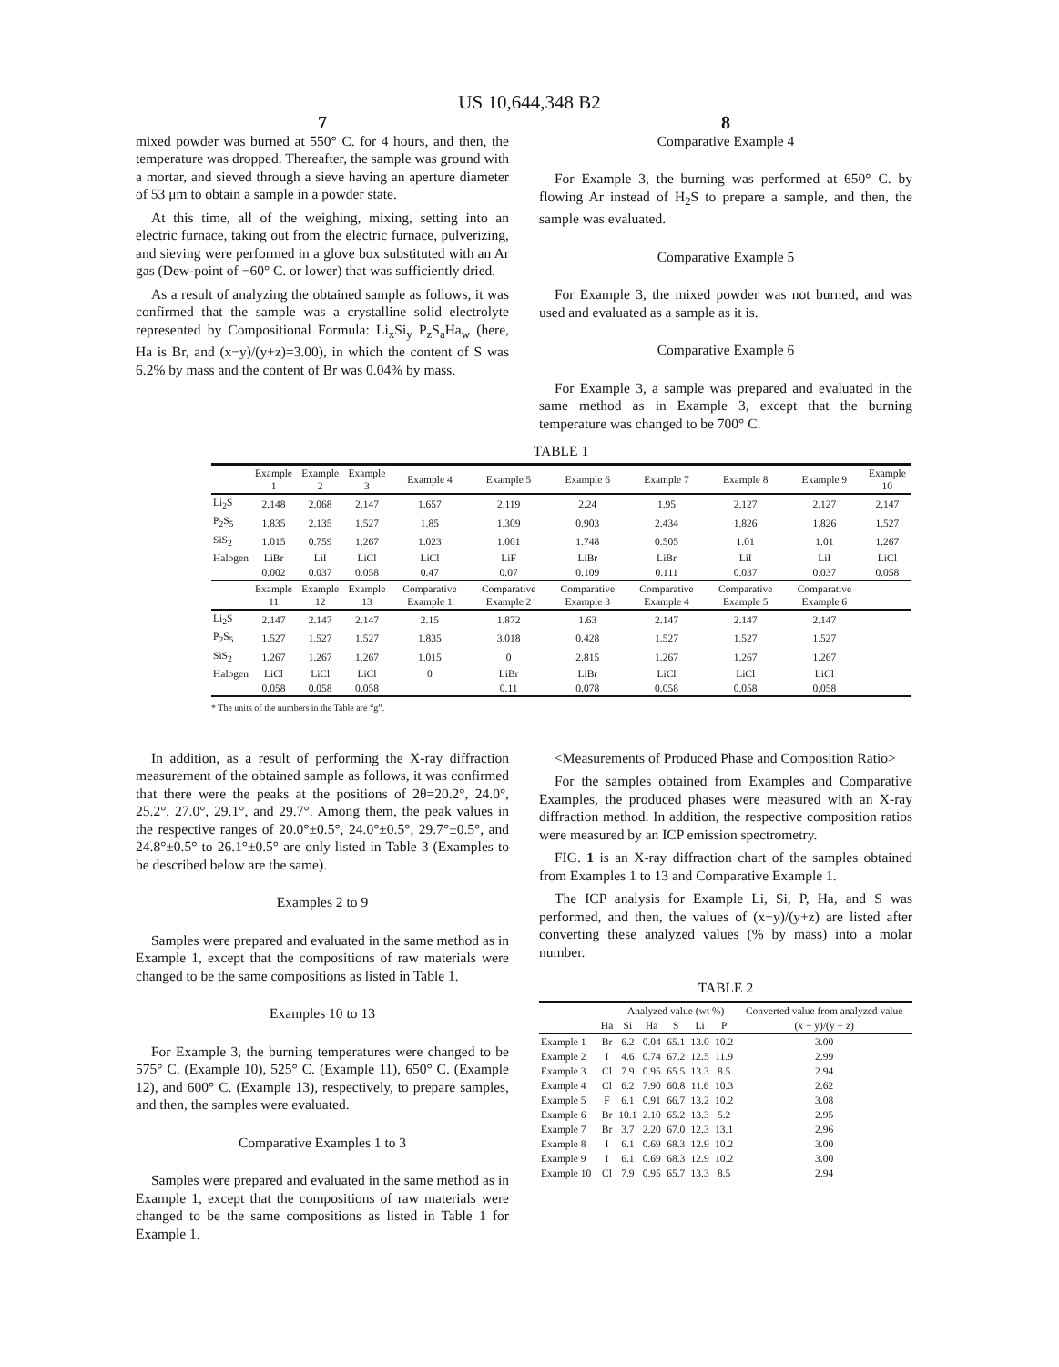US 10,644,348 B2
7
mixed powder was burned at 550° C. for 4 hours, and then, the temperature was dropped. Thereafter, the sample was ground with a mortar, and sieved through a sieve having an aperture diameter of 53 μm to obtain a sample in a powder state.
At this time, all of the weighing, mixing, setting into an electric furnace, taking out from the electric furnace, pulverizing, and sieving were performed in a glove box substituted with an Ar gas (Dew-point of −60° C. or lower) that was sufficiently dried.
As a result of analyzing the obtained sample as follows, it was confirmed that the sample was a crystalline solid electrolyte represented by Compositional Formula: Li<sub>x</sub>Si<sub>y</sub> P<sub>z</sub>S<sub>a</sub>Ha<sub>w</sub> (here, Ha is Br, and (x−y)/(y+z)=3.00), in which the content of S was 6.2% by mass and the content of Br was 0.04% by mass.
8
Comparative Example 4
For Example 3, the burning was performed at 650° C. by flowing Ar instead of H<sub>2</sub>S to prepare a sample, and then, the sample was evaluated.
Comparative Example 5
For Example 3, the mixed powder was not burned, and was used and evaluated as a sample as it is.
Comparative Example 6
For Example 3, a sample was prepared and evaluated in the same method as in Example 3, except that the burning temperature was changed to be 700° C.
TABLE 1
| | Example 1 | Example 2 | Example 3 | Example 4 | Example 5 | Example 6 | Example 7 | Example 8 | Example 9 | Example 10 |
| --- | --- | --- | --- | --- | --- | --- | --- | --- | --- | --- |
| Li<sub>2</sub>S | 2.148 | 2.068 | 2.147 | 1.657 | 2.119 | 2.24 | 1.95 | 2.127 | 2.127 | 2.147 |
| P<sub>2</sub>S<sub>5</sub> | 1.835 | 2.135 | 1.527 | 1.85 | 1.309 | 0.903 | 2.434 | 1.826 | 1.826 | 1.527 |
| SiS<sub>2</sub> | 1.015 | 0.759 | 1.267 | 1.023 | 1.001 | 1.748 | 0.505 | 1.01 | 1.01 | 1.267 |
| Halogen | LiBr | LiI | LiCl | LiCl | LiF | LiBr | LiBr | LiI | LiI | LiCl |
| | 0.002 | 0.037 | 0.058 | 0.47 | 0.07 | 0.109 | 0.111 | 0.037 | 0.037 | 0.058 |
| | Example 11 | Example 12 | Example 13 | Comparative Example 1 | Comparative Example 2 | Comparative Example 3 | Comparative Example 4 | Comparative Example 5 | Comparative Example 6 | |
| Li<sub>2</sub>S | 2.147 | 2.147 | 2.147 | 2.15 | 1.872 | 1.63 | 2.147 | 2.147 | 2.147 | |
| P<sub>2</sub>S<sub>5</sub> | 1.527 | 1.527 | 1.527 | 1.835 | 3.018 | 0.428 | 1.527 | 1.527 | 1.527 | |
| SiS<sub>2</sub> | 1.267 | 1.267 | 1.267 | 1.015 | 0 | 2.815 | 1.267 | 1.267 | 1.267 | |
| Halogen | LiCl | LiCl | LiCl | 0 | LiBr | LiBr | LiCl | LiCl | LiCl | |
| | 0.058 | 0.058 | 0.058 | | 0.11 | 0.078 | 0.058 | 0.058 | 0.058 | |
* The units of the numbers in the Table are “g”.
In addition, as a result of performing the X-ray diffraction measurement of the obtained sample as follows, it was confirmed that there were the peaks at the positions of 2θ=20.2°, 24.0°, 25.2°, 27.0°, 29.1°, and 29.7°. Among them, the peak values in the respective ranges of 20.0°±0.5°, 24.0°±0.5°, 29.7°±0.5°, and 24.8°±0.5° to 26.1°±0.5° are only listed in Table 3 (Examples to be described below are the same).
Examples 2 to 9
Samples were prepared and evaluated in the same method as in Example 1, except that the compositions of raw materials were changed to be the same compositions as listed in Table 1.
Examples 10 to 13
For Example 3, the burning temperatures were changed to be 575° C. (Example 10), 525° C. (Example 11), 650° C. (Example 12), and 600° C. (Example 13), respectively, to prepare samples, and then, the samples were evaluated.
Comparative Examples 1 to 3
Samples were prepared and evaluated in the same method as in Example 1, except that the compositions of raw materials were changed to be the same compositions as listed in Table 1 for Example 1.
<Measurements of Produced Phase and Composition Ratio>
For the samples obtained from Examples and Comparative Examples, the produced phases were measured with an X-ray diffraction method. In addition, the respective composition ratios were measured by an ICP emission spectrometry.
FIG. 1 is an X-ray diffraction chart of the samples obtained from Examples 1 to 13 and Comparative Example 1.
The ICP analysis for Example Li, Si, P, Ha, and S was performed, and then, the values of (x−y)/(y+z) are listed after converting these analyzed values (% by mass) into a molar number.
TABLE 2
| | | Analyzed value (wt %) | | | | | Converted value from analyzed value |
| --- | --- | --- | --- | --- | --- | --- | --- |
| | Ha | Si | Ha | S | Li | P | (x − y)/(y + z) |
| Example 1 | Br | 6.2 | 0.04 | 65.1 | 13.0 | 10.2 | 3.00 |
| Example 2 | I | 4.6 | 0.74 | 67.2 | 12.5 | 11.9 | 2.99 |
| Example 3 | Cl | 7.9 | 0.95 | 65.5 | 13.3 | 8.5 | 2.94 |
| Example 4 | Cl | 6.2 | 7.90 | 60.8 | 11.6 | 10.3 | 2.62 |
| Example 5 | F | 6.1 | 0.91 | 66.7 | 13.2 | 10.2 | 3.08 |
| Example 6 | Br | 10.1 | 2.10 | 65.2 | 13.3 | 5.2 | 2.95 |
| Example 7 | Br | 3.7 | 2.20 | 67.0 | 12.3 | 13.1 | 2.96 |
| Example 8 | I | 6.1 | 0.69 | 68.3 | 12.9 | 10.2 | 3.00 |
| Example 9 | I | 6.1 | 0.69 | 68.3 | 12.9 | 10.2 | 3.00 |
| Example 10 | Cl | 7.9 | 0.95 | 65.7 | 13.3 | 8.5 | 2.94 |